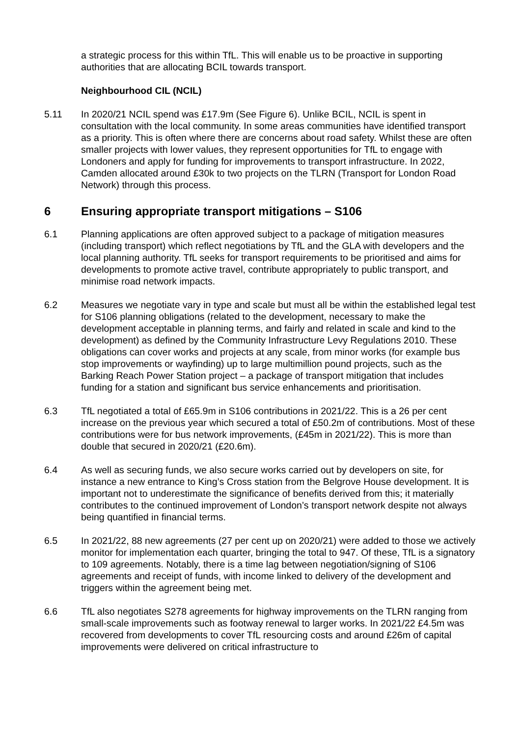a strategic process for this within TfL. This will enable us to be proactive in supporting authorities that are allocating BCIL towards transport.
Neighbourhood CIL (NCIL)
5.11 In 2020/21 NCIL spend was £17.9m (See Figure 6). Unlike BCIL, NCIL is spent in consultation with the local community. In some areas communities have identified transport as a priority. This is often where there are concerns about road safety. Whilst these are often smaller projects with lower values, they represent opportunities for TfL to engage with Londoners and apply for funding for improvements to transport infrastructure. In 2022, Camden allocated around £30k to two projects on the TLRN (Transport for London Road Network) through this process.
6 Ensuring appropriate transport mitigations – S106
6.1 Planning applications are often approved subject to a package of mitigation measures (including transport) which reflect negotiations by TfL and the GLA with developers and the local planning authority. TfL seeks for transport requirements to be prioritised and aims for developments to promote active travel, contribute appropriately to public transport, and minimise road network impacts.
6.2 Measures we negotiate vary in type and scale but must all be within the established legal test for S106 planning obligations (related to the development, necessary to make the development acceptable in planning terms, and fairly and related in scale and kind to the development) as defined by the Community Infrastructure Levy Regulations 2010. These obligations can cover works and projects at any scale, from minor works (for example bus stop improvements or wayfinding) up to large multimillion pound projects, such as the Barking Reach Power Station project – a package of transport mitigation that includes funding for a station and significant bus service enhancements and prioritisation.
6.3 TfL negotiated a total of £65.9m in S106 contributions in 2021/22. This is a 26 per cent increase on the previous year which secured a total of £50.2m of contributions. Most of these contributions were for bus network improvements, (£45m in 2021/22). This is more than double that secured in 2020/21 (£20.6m).
6.4 As well as securing funds, we also secure works carried out by developers on site, for instance a new entrance to King’s Cross station from the Belgrove House development. It is important not to underestimate the significance of benefits derived from this; it materially contributes to the continued improvement of London’s transport network despite not always being quantified in financial terms.
6.5 In 2021/22, 88 new agreements (27 per cent up on 2020/21) were added to those we actively monitor for implementation each quarter, bringing the total to 947. Of these, TfL is a signatory to 109 agreements. Notably, there is a time lag between negotiation/signing of S106 agreements and receipt of funds, with income linked to delivery of the development and triggers within the agreement being met.
6.6 TfL also negotiates S278 agreements for highway improvements on the TLRN ranging from small-scale improvements such as footway renewal to larger works. In 2021/22 £4.5m was recovered from developments to cover TfL resourcing costs and around £26m of capital improvements were delivered on critical infrastructure to